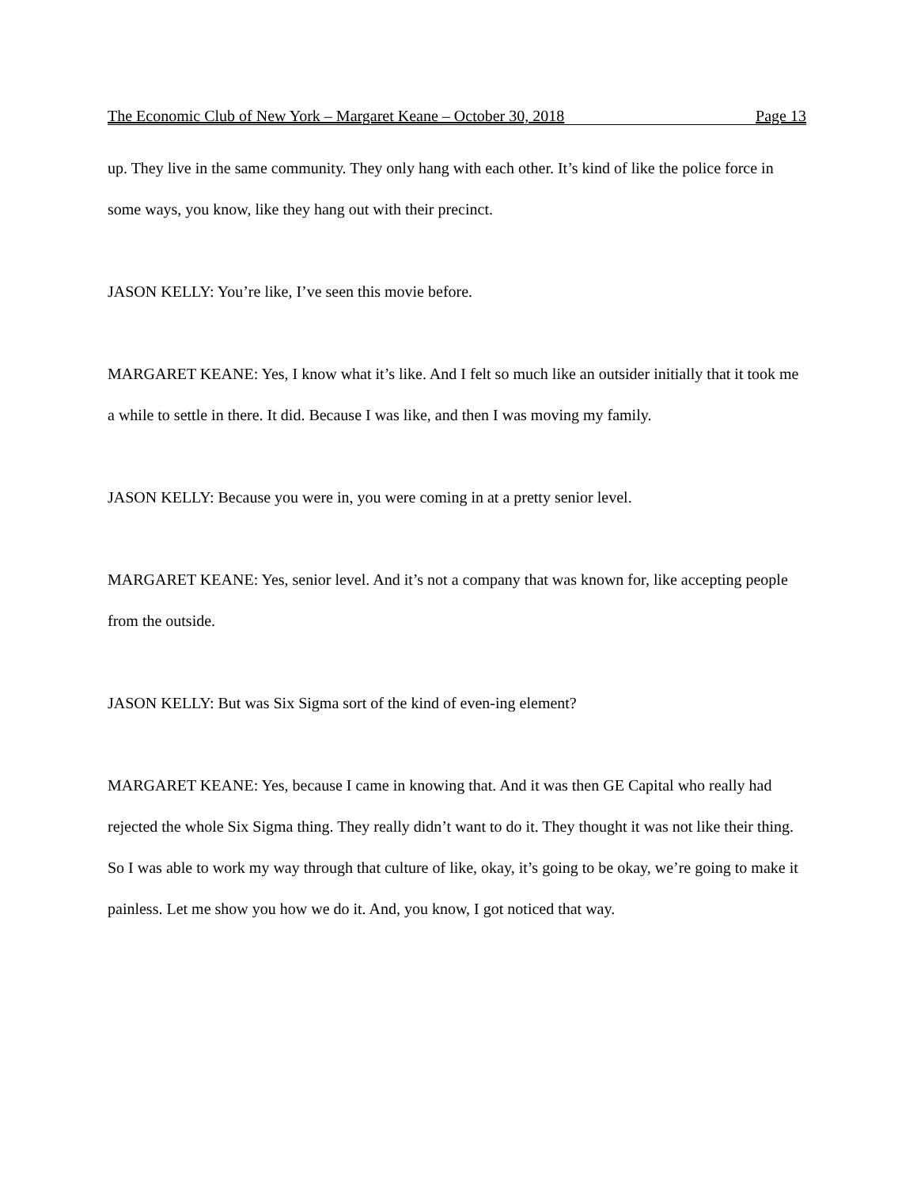The Economic Club of New York – Margaret Keane – October 30, 2018 Page 13
up. They live in the same community. They only hang with each other. It’s kind of like the police force in some ways, you know, like they hang out with their precinct.
JASON KELLY: You’re like, I’ve seen this movie before.
MARGARET KEANE: Yes, I know what it’s like. And I felt so much like an outsider initially that it took me a while to settle in there. It did. Because I was like, and then I was moving my family.
JASON KELLY: Because you were in, you were coming in at a pretty senior level.
MARGARET KEANE: Yes, senior level. And it’s not a company that was known for, like accepting people from the outside.
JASON KELLY: But was Six Sigma sort of the kind of even-ing element?
MARGARET KEANE: Yes, because I came in knowing that. And it was then GE Capital who really had rejected the whole Six Sigma thing. They really didn’t want to do it. They thought it was not like their thing. So I was able to work my way through that culture of like, okay, it’s going to be okay, we’re going to make it painless. Let me show you how we do it. And, you know, I got noticed that way.